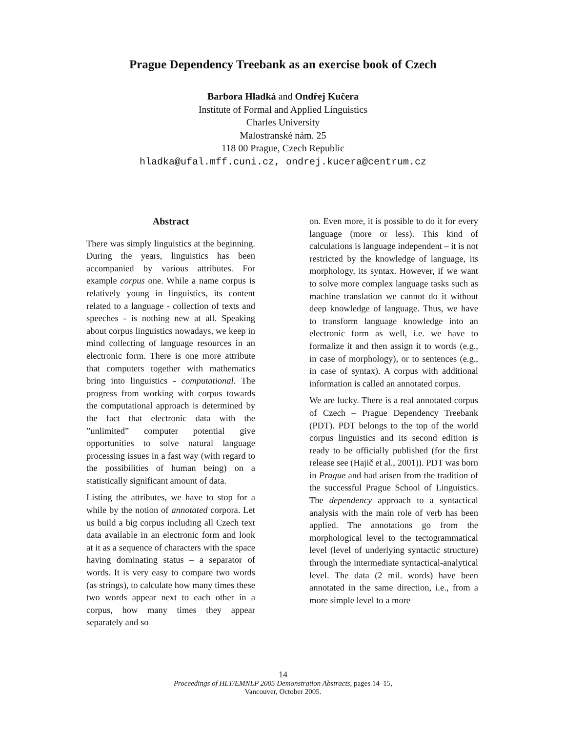Prague Dependency Treebank as an exercise book of Czech
Barbora Hladká and Ondřej Kučera
Institute of Formal and Applied Linguistics
Charles University
Malostranské nám. 25
118 00 Prague, Czech Republic
hladka@ufal.mff.cuni.cz, ondrej.kucera@centrum.cz
Abstract
There was simply linguistics at the beginning. During the years, linguistics has been accompanied by various attributes. For example corpus one. While a name corpus is relatively young in linguistics, its content related to a language - collection of texts and speeches - is nothing new at all. Speaking about corpus linguistics nowadays, we keep in mind collecting of language resources in an electronic form. There is one more attribute that computers together with mathematics bring into linguistics - computational. The progress from working with corpus towards the computational approach is determined by the fact that electronic data with the ”unlimited” computer potential give opportunities to solve natural language processing issues in a fast way (with regard to the possibilities of human being) on a statistically significant amount of data.
Listing the attributes, we have to stop for a while by the notion of annotated corpora. Let us build a big corpus including all Czech text data available in an electronic form and look at it as a sequence of characters with the space having dominating status – a separator of words. It is very easy to compare two words (as strings), to calculate how many times these two words appear next to each other in a corpus, how many times they appear separately and so
on. Even more, it is possible to do it for every language (more or less). This kind of calculations is language independent – it is not restricted by the knowledge of language, its morphology, its syntax. However, if we want to solve more complex language tasks such as machine translation we cannot do it without deep knowledge of language. Thus, we have to transform language knowledge into an electronic form as well, i.e. we have to formalize it and then assign it to words (e.g., in case of morphology), or to sentences (e.g., in case of syntax). A corpus with additional information is called an annotated corpus.
We are lucky. There is a real annotated corpus of Czech – Prague Dependency Treebank (PDT). PDT belongs to the top of the world corpus linguistics and its second edition is ready to be officially published (for the first release see (Hajič et al., 2001)). PDT was born in Prague and had arisen from the tradition of the successful Prague School of Linguistics. The dependency approach to a syntactical analysis with the main role of verb has been applied. The annotations go from the morphological level to the tectogrammatical level (level of underlying syntactic structure) through the intermediate syntactical-analytical level. The data (2 mil. words) have been annotated in the same direction, i.e., from a more simple level to a more
14
Proceedings of HLT/EMNLP 2005 Demonstration Abstracts, pages 14–15,
Vancouver, October 2005.